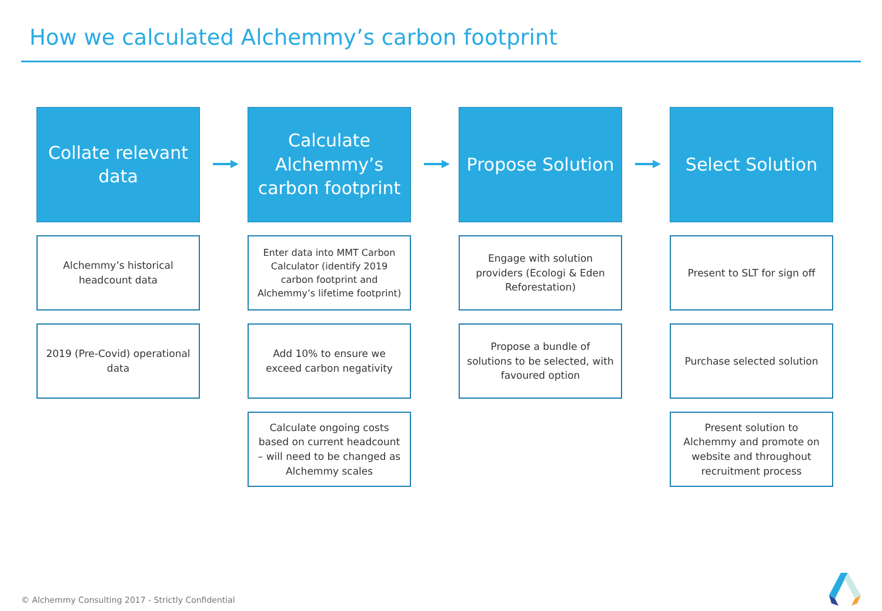How we calculated Alchemmy’s carbon footprint
Collate relevant
data
Alchemmy’s historical headcount data
2019 (Pre-Covid) operational data
Calculate
Alchemmy’s
carbon footprint
Enter data into MMT Carbon Calculator (identify 2019 carbon footprint and Alchemmy’s lifetime footprint)
Add 10% to ensure we exceed carbon negativity
Calculate ongoing costs based on current headcount – will need to be changed as Alchemmy scales
Propose Solution
Engage with solution providers (Ecologi & Eden Reforestation)
Propose a bundle of solutions to be selected, with favoured option
Select Solution
Present to SLT for sign off
Purchase selected solution
Present solution to Alchemmy and promote on website and throughout recruitment process
© Alchemmy Consulting 2017 - Strictly Confidential